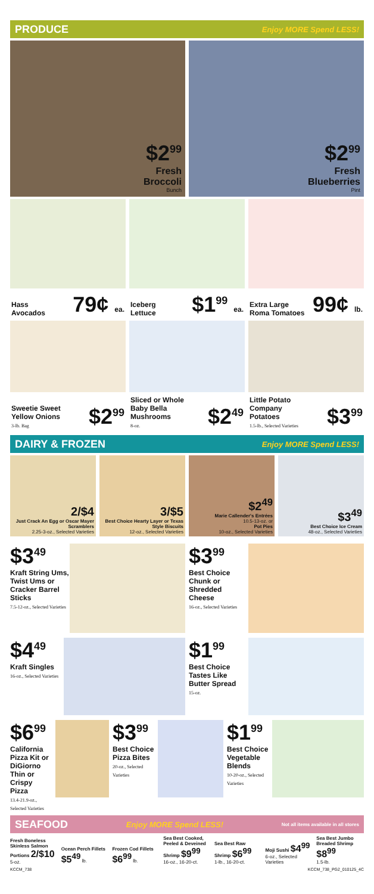PRODUCE Enjoy MORE Spend LESS!
$2<sup>99</sup>
Fresh
Broccoli
Bunch
$2<sup>99</sup>
Fresh
Blueberries
Pint
Hass
Avocados 79¢ ea.
Iceberg
Lettuce $1<sup>99</sup> ea.
Extra Large
Roma Tomatoes 99¢ lb.
Sweetie Sweet
Yellow Onions
3-lb. Bag $2<sup>99</sup>
Sliced or Whole
Baby Bella
Mushrooms
8-oz. $2<sup>49</sup>
Little Potato
Company
Potatoes
1.5-lb., Selected Varieties $3<sup>99</sup>
DAIRY & FROZEN Enjoy MORE Spend LESS!
2/$4
Just Crack An Egg or Oscar Mayer Scramblers
2.25-3-oz., Selected Varieties
3/$5
Best Choice Hearty Layer or Texas Style Biscuits
12-oz., Selected Varieties
$2<sup>49</sup>
Marie Callender's Entrées
10.5-13-oz. or
Pot Pies
10-oz., Selected Varieties
$3<sup>49</sup>
Best Choice Ice Cream
48-oz., Selected Varieties
$3<sup>49</sup>
Kraft String Ums, Twist Ums or Cracker Barrel Sticks
7.5-12-oz., Selected Varieties
$3<sup>99</sup>
Best Choice Chunk or Shredded Cheese
16-oz., Selected Varieties
$4<sup>49</sup>
Kraft Singles
16-oz., Selected Varieties
$1<sup>99</sup>
Best Choice Tastes Like Butter Spread
15-oz.
$6<sup>99</sup>
California Pizza Kit or DiGiorno Thin or Crispy Pizza
13.4-21.9-oz., Selected Varieties
$3<sup>99</sup>
Best Choice Pizza Bites
20-oz., Selected Varieties
$1<sup>99</sup>
Best Choice Vegetable Blends
10-20-oz., Selected Varieties
SEAFOOD Enjoy MORE Spend LESS! Not all items available in all stores
Fresh Boneless Skinless Salmon Portions 2/$10
5-oz.
Ocean Perch Fillets $5<sup>49</sup> lb.
Frozen Cod Fillets $6<sup>99</sup> lb.
Sea Best Cooked, Peeled & Deveined Shrimp $9<sup>99</sup>
16-oz., 16-20-ct.
Sea Best Raw Shrimp $6<sup>99</sup>
1-lb., 16-20-ct.
Moji Sushi $4<sup>99</sup>
6-oz., Selected Varieties
Sea Best Jumbo Breaded Shrimp $8<sup>99</sup>
1.5-lb.
KCCM_738 KCCM_738_PG2_010125_4C